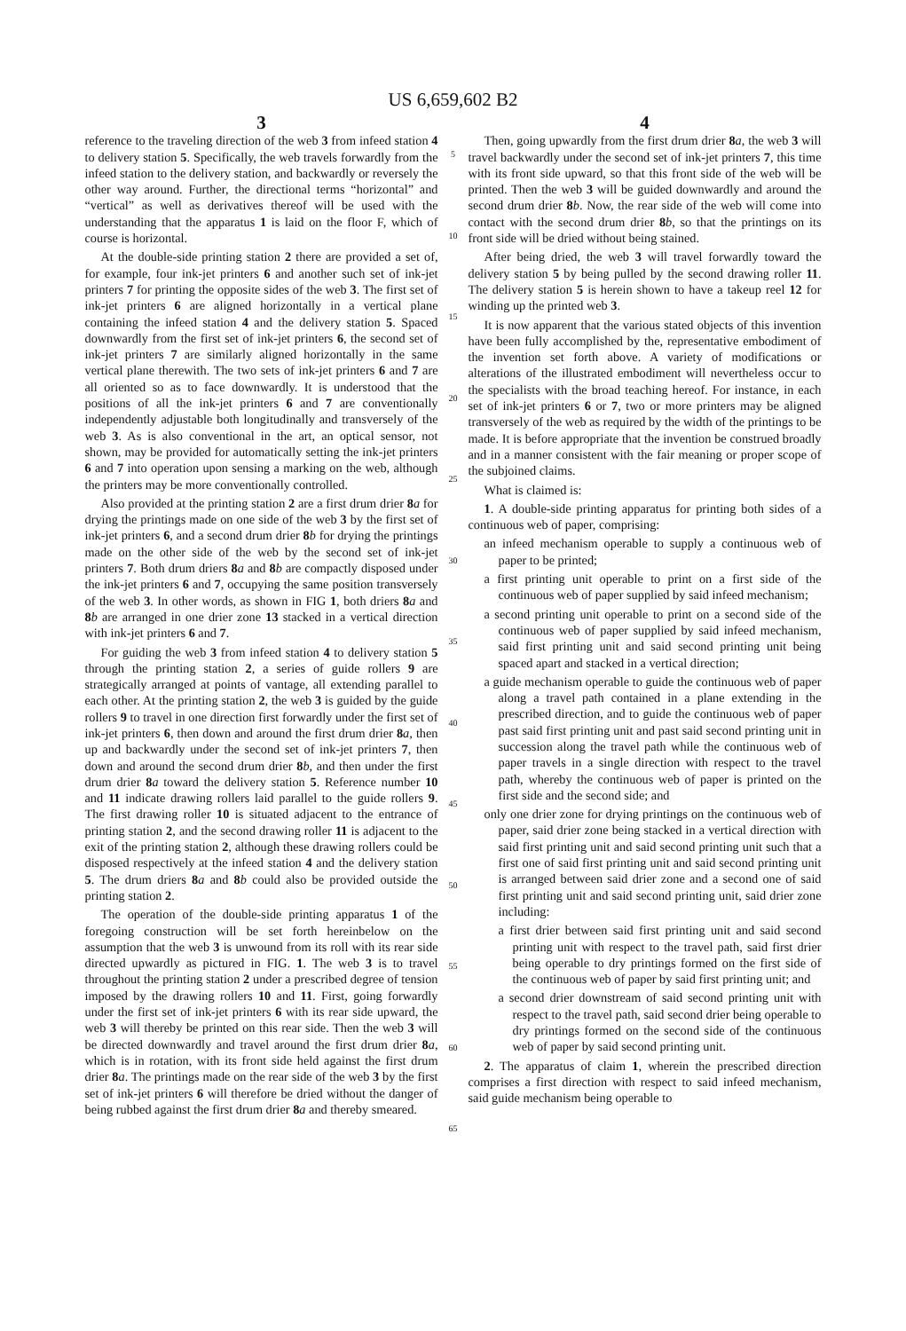US 6,659,602 B2
3
reference to the traveling direction of the web 3 from infeed station 4 to delivery station 5. Specifically, the web travels forwardly from the infeed station to the delivery station, and backwardly or reversely the other way around. Further, the directional terms “horizontal” and “vertical” as well as derivatives thereof will be used with the understanding that the apparatus 1 is laid on the floor F, which of course is horizontal.
At the double-side printing station 2 there are provided a set of, for example, four ink-jet printers 6 and another such set of ink-jet printers 7 for printing the opposite sides of the web 3. The first set of ink-jet printers 6 are aligned horizontally in a vertical plane containing the infeed station 4 and the delivery station 5. Spaced downwardly from the first set of ink-jet printers 6, the second set of ink-jet printers 7 are similarly aligned horizontally in the same vertical plane therewith. The two sets of ink-jet printers 6 and 7 are all oriented so as to face downwardly. It is understood that the positions of all the ink-jet printers 6 and 7 are conventionally independently adjustable both longitudinally and transversely of the web 3. As is also conventional in the art, an optical sensor, not shown, may be provided for automatically setting the ink-jet printers 6 and 7 into operation upon sensing a marking on the web, although the printers may be more conventionally controlled.
Also provided at the printing station 2 are a first drum drier 8 a for drying the printings made on one side of the web 3 by the first set of ink-jet printers 6, and a second drum drier 8 b for drying the printings made on the other side of the web by the second set of ink-jet printers 7. Both drum driers 8 a and 8 b are compactly disposed under the ink-jet printers 6 and 7, occupying the same position transversely of the web 3. In other words, as shown in FIG 1, both driers 8 a and 8 b are arranged in one drier zone 13 stacked in a vertical direction with ink-jet printers 6 and 7.
For guiding the web 3 from infeed station 4 to delivery station 5 through the printing station 2, a series of guide rollers 9 are strategically arranged at points of vantage, all extending parallel to each other. At the printing station 2, the web 3 is guided by the guide rollers 9 to travel in one direction first forwardly under the first set of ink-jet printers 6, then down and around the first drum drier 8 a, then up and backwardly under the second set of ink-jet printers 7, then down and around the second drum drier 8 b, and then under the first drum drier 8 a toward the delivery station 5. Reference number 10 and 11 indicate drawing rollers laid parallel to the guide rollers 9. The first drawing roller 10 is situated adjacent to the entrance of printing station 2, and the second drawing roller 11 is adjacent to the exit of the printing station 2, although these drawing rollers could be disposed respectively at the infeed station 4 and the delivery station 5. The drum driers 8 a and 8 b could also be provided outside the printing station 2.
The operation of the double-side printing apparatus 1 of the foregoing construction will be set forth hereinbelow on the assumption that the web 3 is unwound from its roll with its rear side directed upwardly as pictured in FIG. 1. The web 3 is to travel throughout the printing station 2 under a prescribed degree of tension imposed by the drawing rollers 10 and 11. First, going forwardly under the first set of ink-jet printers 6 with its rear side upward, the web 3 will thereby be printed on this rear side. Then the web 3 will be directed downwardly and travel around the first drum drier 8 a, which is in rotation, with its front side held against the first drum drier 8 a. The printings made on the rear side of the web 3 by the first set of ink-jet printers 6 will therefore be dried without the danger of being rubbed against the first drum drier 8 a and thereby smeared.
5
10
15
20
25
30
35
40
45
50
55
60
65
4
Then, going upwardly from the first drum drier 8 a, the web 3 will travel backwardly under the second set of ink-jet printers 7, this time with its front side upward, so that this front side of the web will be printed. Then the web 3 will be guided downwardly and around the second drum drier 8 b. Now, the rear side of the web will come into contact with the second drum drier 8 b, so that the printings on its front side will be dried without being stained.
After being dried, the web 3 will travel forwardly toward the delivery station 5 by being pulled by the second drawing roller 11. The delivery station 5 is herein shown to have a takeup reel 12 for winding up the printed web 3.
It is now apparent that the various stated objects of this invention have been fully accomplished by the, representative embodiment of the invention set forth above. A variety of modifications or alterations of the illustrated embodiment will nevertheless occur to the specialists with the broad teaching hereof. For instance, in each set of ink-jet printers 6 or 7, two or more printers may be aligned transversely of the web as required by the width of the printings to be made. It is before appropriate that the invention be construed broadly and in a manner consistent with the fair meaning or proper scope of the subjoined claims.
What is claimed is:
1. A double-side printing apparatus for printing both sides of a continuous web of paper, comprising:
an infeed mechanism operable to supply a continuous web of paper to be printed;
a first printing unit operable to print on a first side of the continuous web of paper supplied by said infeed mechanism;
a second printing unit operable to print on a second side of the continuous web of paper supplied by said infeed mechanism, said first printing unit and said second printing unit being spaced apart and stacked in a vertical direction;
a guide mechanism operable to guide the continuous web of paper along a travel path contained in a plane extending in the prescribed direction, and to guide the continuous web of paper past said first printing unit and past said second printing unit in succession along the travel path while the continuous web of paper travels in a single direction with respect to the travel path, whereby the continuous web of paper is printed on the first side and the second side; and
only one drier zone for drying printings on the continuous web of paper, said drier zone being stacked in a vertical direction with said first printing unit and said second printing unit such that a first one of said first printing unit and said second printing unit is arranged between said drier zone and a second one of said first printing unit and said second printing unit, said drier zone including:
a first drier between said first printing unit and said second printing unit with respect to the travel path, said first drier being operable to dry printings formed on the first side of the continuous web of paper by said first printing unit; and
a second drier downstream of said second printing unit with respect to the travel path, said second drier being operable to dry printings formed on the second side of the continuous web of paper by said second printing unit.
2. The apparatus of claim 1, wherein the prescribed direction comprises a first direction with respect to said infeed mechanism, said guide mechanism being operable to